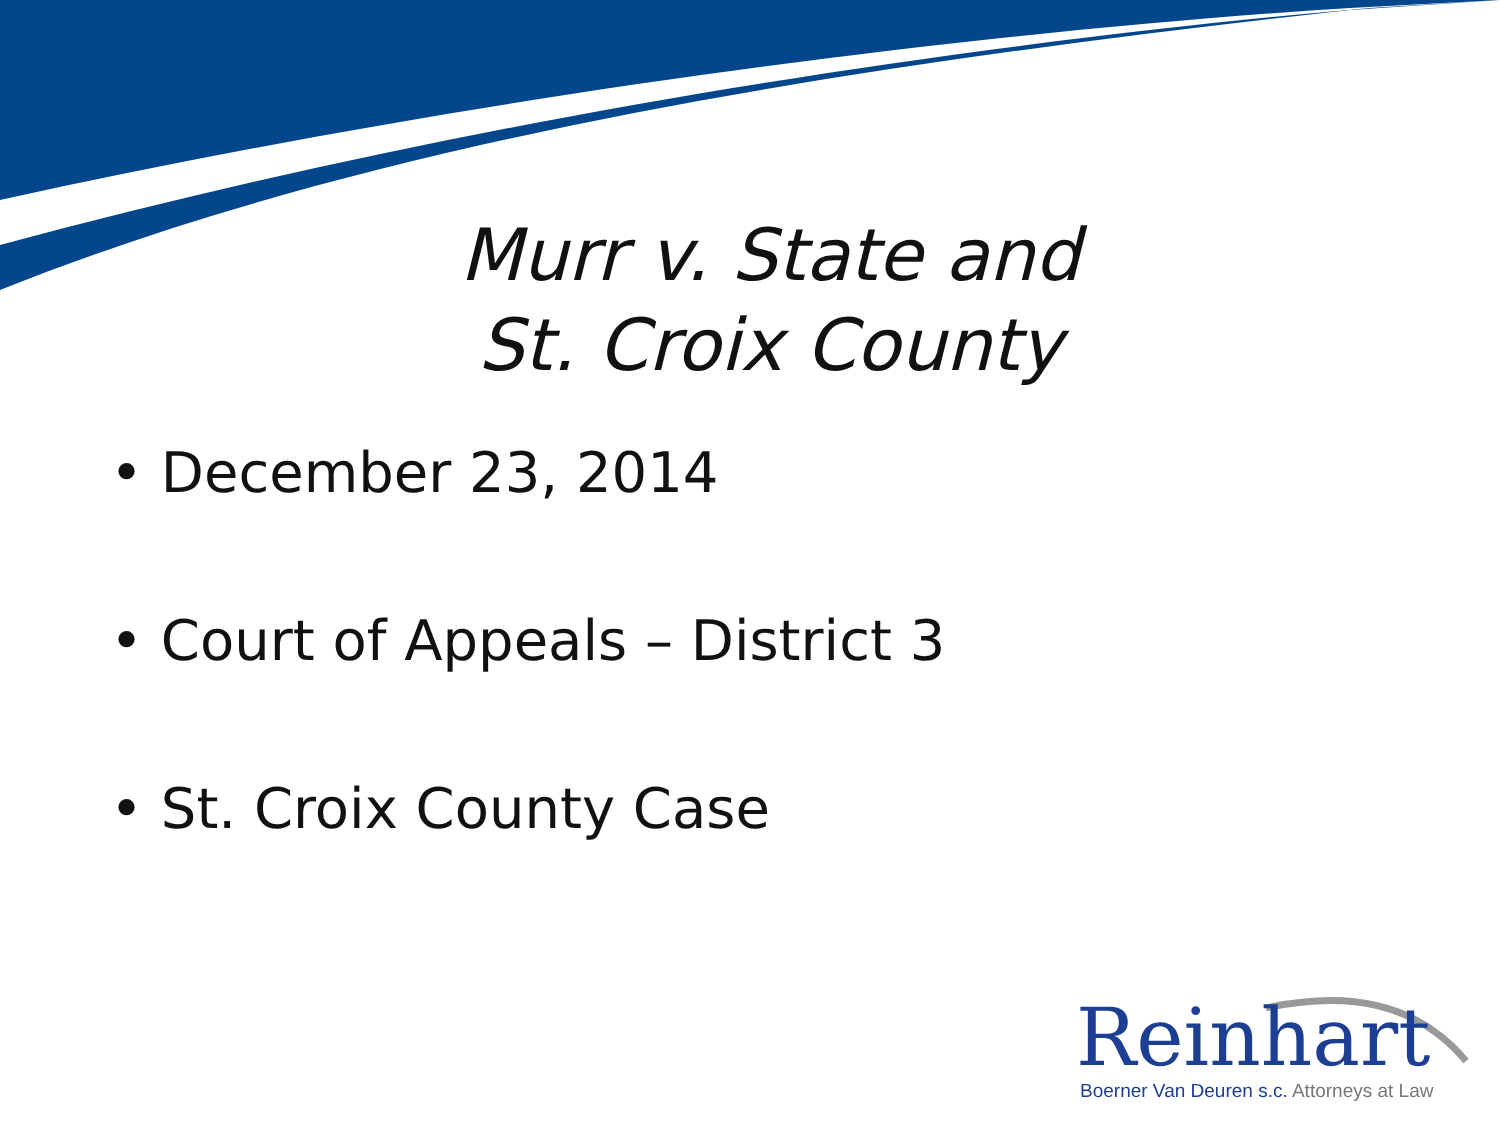Murr v. State and
St. Croix County
• December 23, 2014
• Court of Appeals – District 3
• St. Croix County Case
Reinhart
Boerner Van Deuren s.c. Attorneys at Law